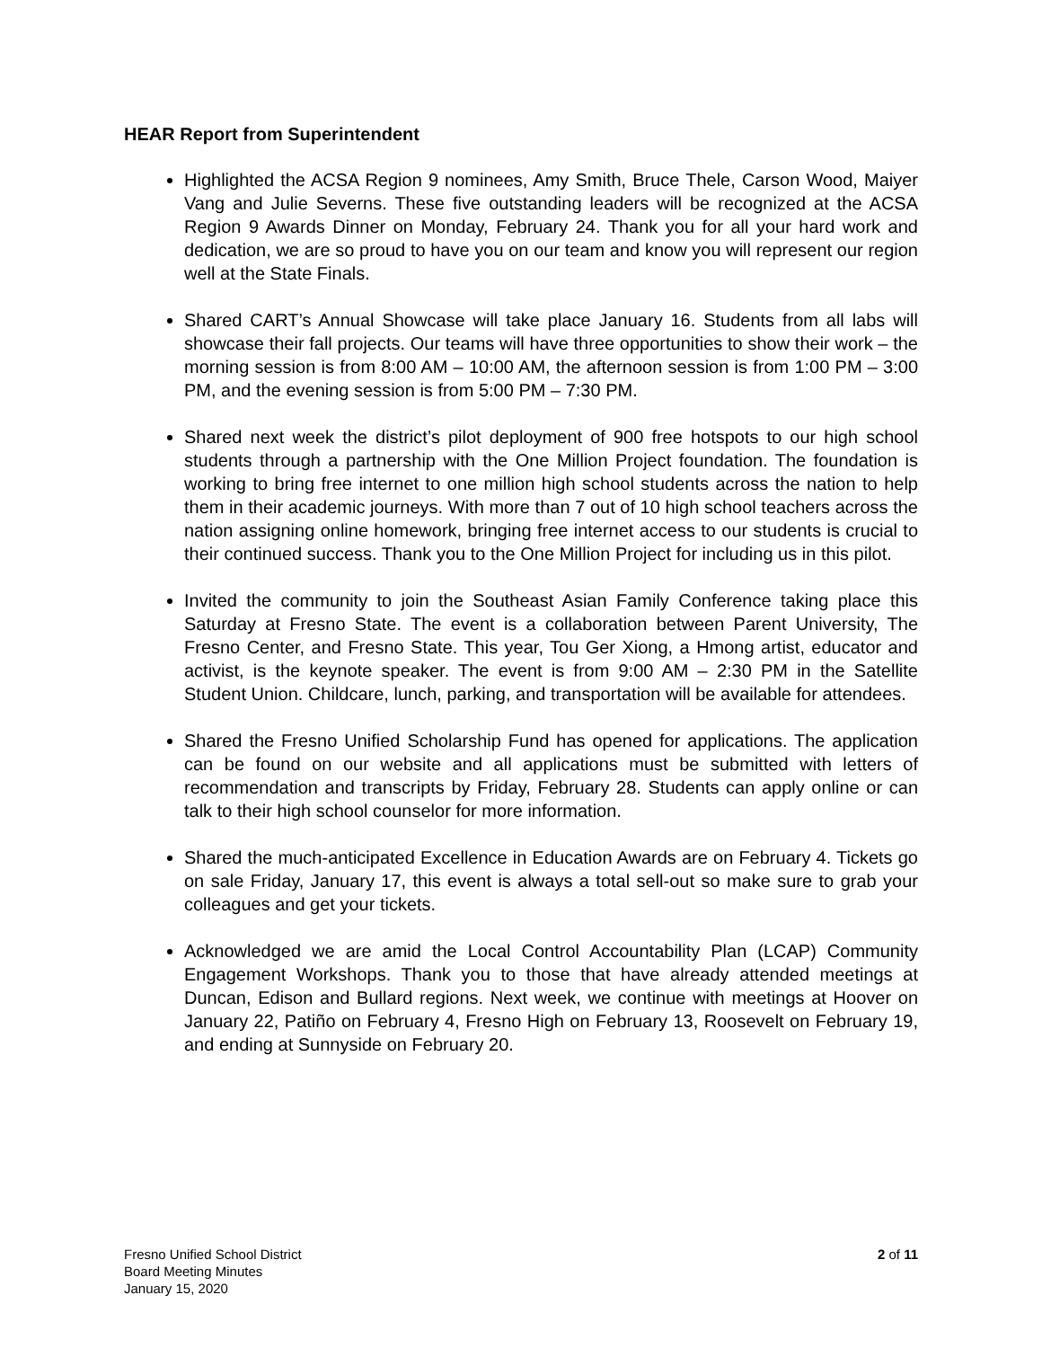HEAR Report from Superintendent
Highlighted the ACSA Region 9 nominees, Amy Smith, Bruce Thele, Carson Wood, Maiyer Vang and Julie Severns. These five outstanding leaders will be recognized at the ACSA Region 9 Awards Dinner on Monday, February 24. Thank you for all your hard work and dedication, we are so proud to have you on our team and know you will represent our region well at the State Finals.
Shared CART’s Annual Showcase will take place January 16. Students from all labs will showcase their fall projects. Our teams will have three opportunities to show their work – the morning session is from 8:00 AM – 10:00 AM, the afternoon session is from 1:00 PM – 3:00 PM, and the evening session is from 5:00 PM – 7:30 PM.
Shared next week the district’s pilot deployment of 900 free hotspots to our high school students through a partnership with the One Million Project foundation. The foundation is working to bring free internet to one million high school students across the nation to help them in their academic journeys. With more than 7 out of 10 high school teachers across the nation assigning online homework, bringing free internet access to our students is crucial to their continued success. Thank you to the One Million Project for including us in this pilot.
Invited the community to join the Southeast Asian Family Conference taking place this Saturday at Fresno State. The event is a collaboration between Parent University, The Fresno Center, and Fresno State. This year, Tou Ger Xiong, a Hmong artist, educator and activist, is the keynote speaker. The event is from 9:00 AM – 2:30 PM in the Satellite Student Union. Childcare, lunch, parking, and transportation will be available for attendees.
Shared the Fresno Unified Scholarship Fund has opened for applications. The application can be found on our website and all applications must be submitted with letters of recommendation and transcripts by Friday, February 28. Students can apply online or can talk to their high school counselor for more information.
Shared the much-anticipated Excellence in Education Awards are on February 4. Tickets go on sale Friday, January 17, this event is always a total sell-out so make sure to grab your colleagues and get your tickets.
Acknowledged we are amid the Local Control Accountability Plan (LCAP) Community Engagement Workshops. Thank you to those that have already attended meetings at Duncan, Edison and Bullard regions. Next week, we continue with meetings at Hoover on January 22, Patiño on February 4, Fresno High on February 13, Roosevelt on February 19, and ending at Sunnyside on February 20.
Fresno Unified School District
Board Meeting Minutes
January 15, 2020
2 of 11